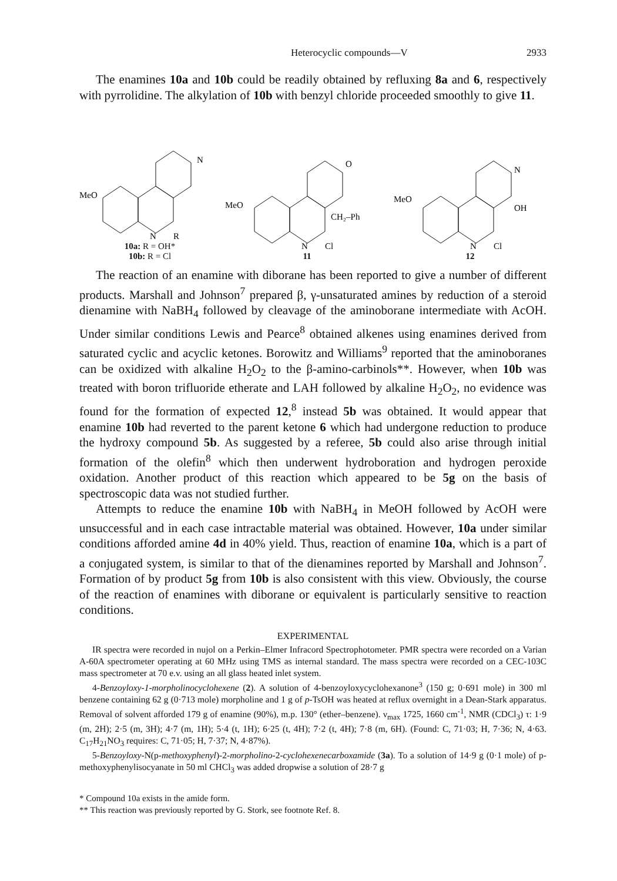Heterocyclic compounds—V 2933
The enamines 10a and 10b could be readily obtained by refluxing 8a and 6, respectively with pyrrolidine. The alkylation of 10b with benzyl chloride proceeded smoothly to give 11.
MeO
R
N
N
10a: R = OH*
10b: R = Cl
MeO
O
CH₂–Ph
N
Cl
11
MeO
N
OH
N
Cl
12
The reaction of an enamine with diborane has been reported to give a number of different products. Marshall and Johnson<sup>7</sup> prepared β, γ-unsaturated amines by reduction of a steroid dienamine with NaBH<sub>4</sub> followed by cleavage of the aminoborane intermediate with AcOH. Under similar conditions Lewis and Pearce<sup>8</sup> obtained alkenes using enamines derived from saturated cyclic and acyclic ketones. Borowitz and Williams<sup>9</sup> reported that the aminoboranes can be oxidized with alkaline H<sub>2</sub>O<sub>2</sub> to the β-amino-carbinols**. However, when 10b was treated with boron trifluoride etherate and LAH followed by alkaline H<sub>2</sub>O<sub>2</sub>, no evidence was found for the formation of expected 12,<sup>8</sup> instead 5b was obtained. It would appear that enamine 10b had reverted to the parent ketone 6 which had undergone reduction to produce the hydroxy compound 5b. As suggested by a referee, 5b could also arise through initial formation of the olefin<sup>8</sup> which then underwent hydroboration and hydrogen peroxide oxidation. Another product of this reaction which appeared to be 5g on the basis of spectroscopic data was not studied further.
Attempts to reduce the enamine 10b with NaBH<sub>4</sub> in MeOH followed by AcOH were unsuccessful and in each case intractable material was obtained. However, 10a under similar conditions afforded amine 4d in 40% yield. Thus, reaction of enamine 10a, which is a part of a conjugated system, is similar to that of the dienamines reported by Marshall and Johnson<sup>7</sup>. Formation of by product 5g from 10b is also consistent with this view. Obviously, the course of the reaction of enamines with diborane or equivalent is particularly sensitive to reaction conditions.
EXPERIMENTAL
IR spectra were recorded in nujol on a Perkin–Elmer Infracord Spectrophotometer. PMR spectra were recorded on a Varian A-60A spectrometer operating at 60 MHz using TMS as internal standard. The mass spectra were recorded on a CEC-103C mass spectrometer at 70 e.v. using an all glass heated inlet system.
4-Benzoyloxy-1-morpholinocyclohexene (2). A solution of 4-benzoyloxycyclohexanone<sup>3</sup> (150 g; 0·691 mole) in 300 ml benzene containing 62 g (0·713 mole) morpholine and 1 g of p-TsOH was heated at reflux overnight in a Dean-Stark apparatus. Removal of solvent afforded 179 g of enamine (90%), m.p. 130° (ether–benzene). ν<sub>max</sub> 1725, 1660 cm<sup>-1</sup>, NMR (CDCl<sub>3</sub>) τ: 1·9 (m, 2H); 2·5 (m, 3H); 4·7 (m, 1H); 5·4 (t, 1H); 6·25 (t, 4H); 7·2 (t, 4H); 7·8 (m, 6H). (Found: C, 71·03; H, 7·36; N, 4·63. C<sub>17</sub>H<sub>21</sub>NO<sub>3</sub> requires: C, 71·05; H, 7·37; N, 4·87%).
5-Benzoyloxy-N(p-methoxyphenyl)-2-morpholino-2-cyclohexenecarboxamide (3a). To a solution of 14·9 g (0·1 mole) of p-methoxyphenylisocyanate in 50 ml CHCl<sub>3</sub> was added dropwise a solution of 28·7 g
* Compound 10a exists in the amide form.
** This reaction was previously reported by G. Stork, see footnote Ref. 8.